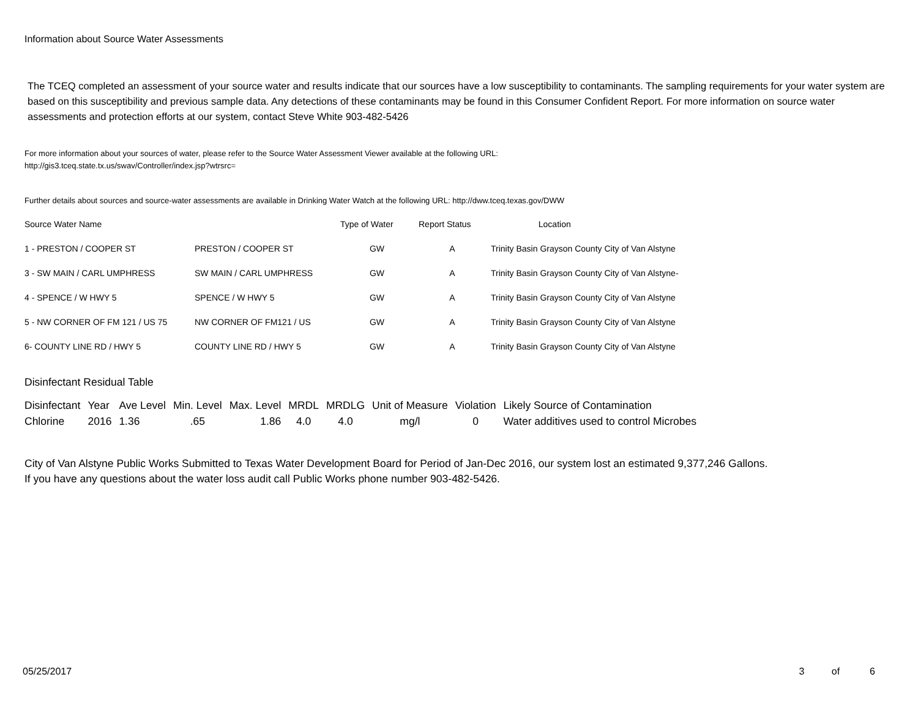Information about Source Water Assessments
The TCEQ completed an assessment of your source water and results indicate that our sources have a low susceptibility to contaminants. The sampling requirements for your water system are based on this susceptibility and previous sample data. Any detections of these contaminants may be found in this Consumer Confident Report. For more information on source water assessments and protection efforts at our system, contact Steve White 903-482-5426
For more information about your sources of water, please refer to the Source Water Assessment Viewer available at the following URL:
http://gis3.tceq.state.tx.us/swav/Controller/index.jsp?wtrsrc=
Further details about sources and source-water assessments are available in Drinking Water Watch at the following URL: http://dww.tceq.texas.gov/DWW
| Source Water Name | | Type of Water | Report Status | Location |
| 1 - PRESTON / COOPER ST | PRESTON / COOPER ST | GW | A | Trinity Basin Grayson County City of Van Alstyne |
| 3 - SW MAIN / CARL UMPHRESS | SW MAIN / CARL UMPHRESS | GW | A | Trinity Basin Grayson County City of Van Alstyne- |
| 4 - SPENCE / W HWY 5 | SPENCE / W HWY 5 | GW | A | Trinity Basin Grayson County City of Van Alstyne |
| 5 - NW CORNER OF FM 121 / US 75 | NW CORNER OF FM121 / US | GW | A | Trinity Basin Grayson County City of Van Alstyne |
| 6- COUNTY LINE RD / HWY 5 | COUNTY LINE RD / HWY 5 | GW | A | Trinity Basin Grayson County City of Van Alstyne |
Disinfectant Residual Table
| Disinfectant | Year | Ave Level | Min. Level | Max. Level | MRDL | MRDLG | Unit of Measure | Violation | Likely Source of Contamination |
| Chlorine | 2016 | 1.36 | .65 | 1.86 | 4.0 | 4.0 | mg/l | 0 | Water additives used to control Microbes |
City of Van Alstyne Public Works Submitted to Texas Water Development Board for Period of Jan-Dec 2016, our system lost an estimated 9,377,246 Gallons.
If you have any questions about the water loss audit call Public Works phone number 903-482-5426.
05/25/2017 3 of 6